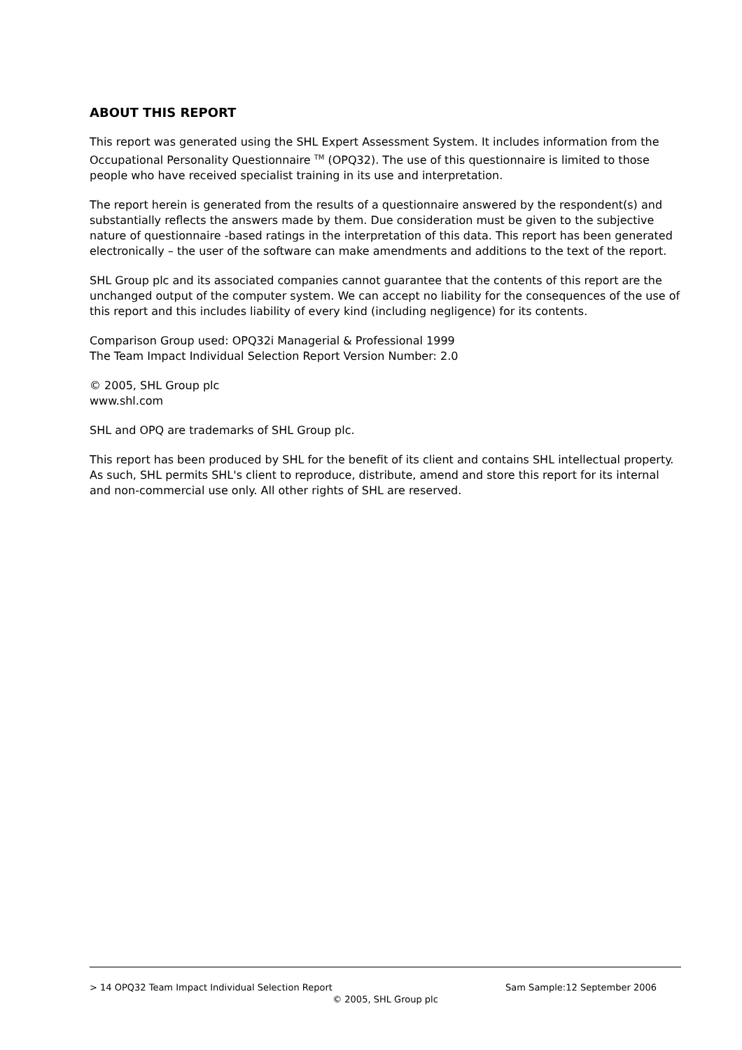ABOUT THIS REPORT
This report was generated using the SHL Expert Assessment System. It includes information from the Occupational Personality Questionnaire <sup>TM</sup> (OPQ32). The use of this questionnaire is limited to those people who have received specialist training in its use and interpretation.
The report herein is generated from the results of a questionnaire answered by the respondent(s) and substantially reflects the answers made by them. Due consideration must be given to the subjective nature of questionnaire -based ratings in the interpretation of this data. This report has been generated electronically – the user of the software can make amendments and additions to the text of the report.
SHL Group plc and its associated companies cannot guarantee that the contents of this report are the unchanged output of the computer system. We can accept no liability for the consequences of the use of this report and this includes liability of every kind (including negligence) for its contents.
Comparison Group used: OPQ32i Managerial & Professional 1999
The Team Impact Individual Selection Report Version Number: 2.0
© 2005, SHL Group plc
www.shl.com
SHL and OPQ are trademarks of SHL Group plc.
This report has been produced by SHL for the benefit of its client and contains SHL intellectual property. As such, SHL permits SHL's client to reproduce, distribute, amend and store this report for its internal and non-commercial use only. All other rights of SHL are reserved.
> 14 OPQ32 Team Impact Individual Selection Report Sam Sample:12 September 2006
© 2005, SHL Group plc